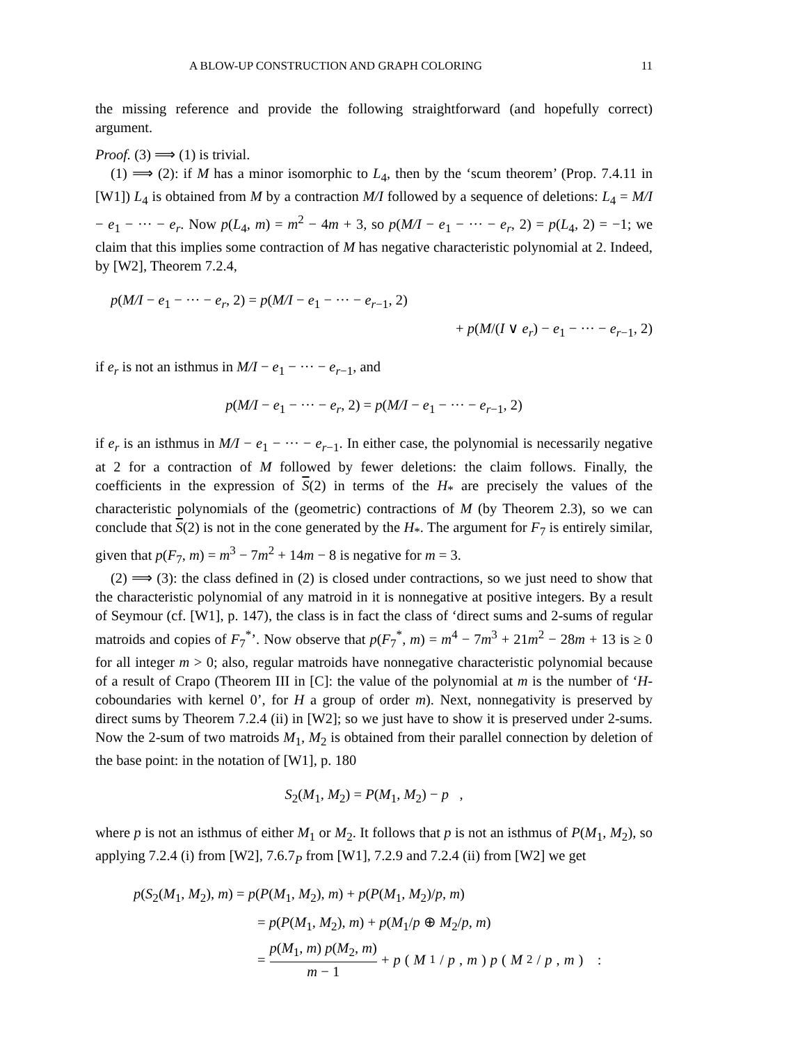A BLOW-UP CONSTRUCTION AND GRAPH COLORING 11
the missing reference and provide the following straightforward (and hopefully correct) argument.
Proof. (3) ⟹ (1) is trivial.
(1) ⟹ (2): if M has a minor isomorphic to L<sub>4</sub>, then by the ‘scum theorem’ (Prop. 7.4.11 in [W1]) L<sub>4</sub> is obtained from M by a contraction M/I followed by a sequence of deletions: L<sub>4</sub> = M/I − e<sub>1</sub> − ··· − e<sub>r</sub>. Now p(L<sub>4</sub>, m) = m<sup>2</sup> − 4m + 3, so p(M/I − e<sub>1</sub> − ··· − e<sub>r</sub>, 2) = p(L<sub>4</sub>, 2) = −1; we claim that this implies some contraction of M has negative characteristic polynomial at 2. Indeed, by [W2], Theorem 7.2.4,
p(M/I − e<sub>1</sub> − ··· − e<sub>r</sub>, 2) = p(M/I − e<sub>1</sub> − ··· − e<sub>r−1</sub>, 2)
+ p(M/(I ∨ e<sub>r</sub>) − e<sub>1</sub> − ··· − e<sub>r−1</sub>, 2)
if e<sub>r</sub> is not an isthmus in M/I − e<sub>1</sub> − ··· − e<sub>r−1</sub>, and
p(M/I − e<sub>1</sub> − ··· − e<sub>r</sub>, 2) = p(M/I − e<sub>1</sub> − ··· − e<sub>r−1</sub>, 2)
if e<sub>r</sub> is an isthmus in M/I − e<sub>1</sub> − ··· − e<sub>r−1</sub>. In either case, the polynomial is necessarily negative at 2 for a contraction of M followed by fewer deletions: the claim follows. Finally, the coefficients in the expression of S(2) in terms of the H<sub>*</sub> are precisely the values of the characteristic polynomials of the (geometric) contractions of M (by Theorem 2.3), so we can conclude that S(2) is not in the cone generated by the H<sub>*</sub>. The argument for F<sub>7</sub> is entirely similar, given that p(F<sub>7</sub>, m) = m<sup>3</sup> − 7m<sup>2</sup> + 14m − 8 is negative for m = 3.
(2) ⟹ (3): the class defined in (2) is closed under contractions, so we just need to show that the characteristic polynomial of any matroid in it is nonnegative at positive integers. By a result of Seymour (cf. [W1], p. 147), the class is in fact the class of ‘direct sums and 2-sums of regular matroids and copies of F<sub>7</sub><sup>*</sup>’. Now observe that p(F<sub>7</sub><sup>*</sup>, m) = m<sup>4</sup> − 7m<sup>3</sup> + 21m<sup>2</sup> − 28m + 13 is ≥ 0 for all integer m > 0; also, regular matroids have nonnegative characteristic polynomial because of a result of Crapo (Theorem III in [C]: the value of the polynomial at m is the number of ‘H-coboundaries with kernel 0’, for H a group of order m). Next, nonnegativity is preserved by direct sums by Theorem 7.2.4 (ii) in [W2]; so we just have to show it is preserved under 2-sums. Now the 2-sum of two matroids M<sub>1</sub>, M<sub>2</sub> is obtained from their parallel connection by deletion of the base point: in the notation of [W1], p. 180
S<sub>2</sub>(M<sub>1</sub>, M<sub>2</sub>) = P(M<sub>1</sub>, M<sub>2</sub>) − p ,
where p is not an isthmus of either M<sub>1</sub> or M<sub>2</sub>. It follows that p is not an isthmus of P(M<sub>1</sub>, M<sub>2</sub>), so applying 7.2.4 (i) from [W2], 7.6.7<sub>P</sub> from [W1], 7.2.9 and 7.2.4 (ii) from [W2] we get
p(S<sub>2</sub>(M<sub>1</sub>, M<sub>2</sub>), m) = p(P(M<sub>1</sub>, M<sub>2</sub>), m) + p(P(M<sub>1</sub>, M<sub>2</sub>)/p, m)
= p(P(M<sub>1</sub>, M<sub>2</sub>), m) + p(M<sub>1</sub>/p ⊕ M<sub>2</sub>/p, m)
= p(M<sub>1</sub>, m) p(M<sub>2</sub>, m) m − 1 + p (M<sub>1</sub>/ p, m) p (M<sub>2</sub>/ p, m) :